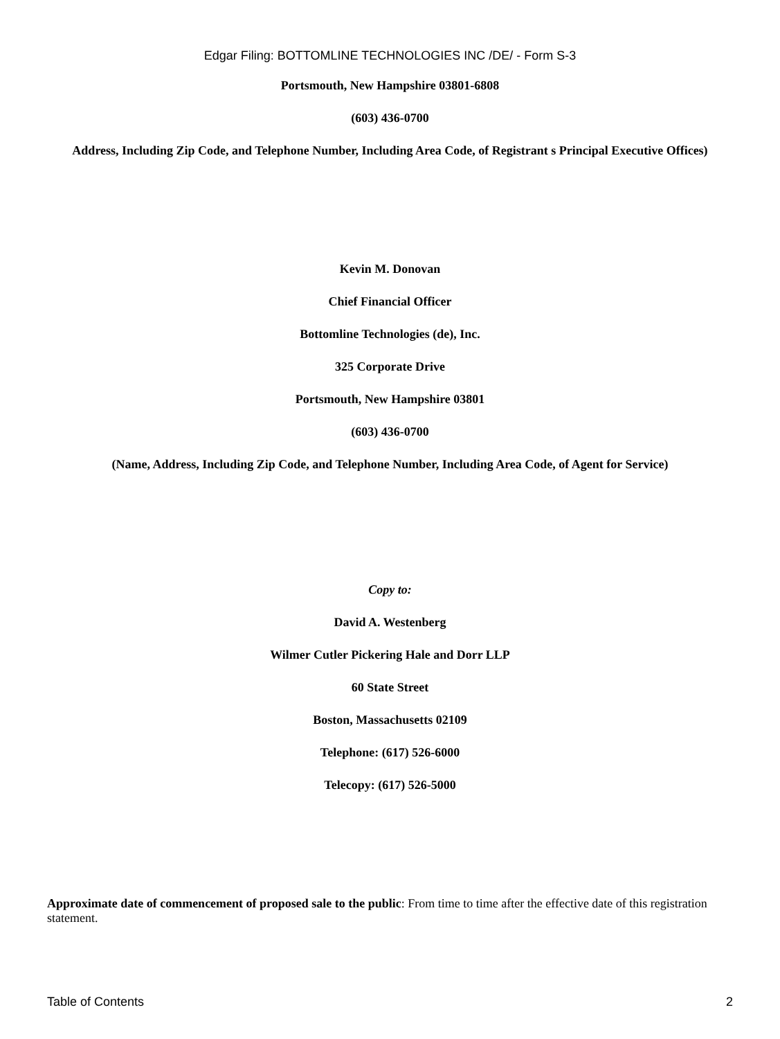Edgar Filing: BOTTOMLINE TECHNOLOGIES INC /DE/ - Form S-3
Portsmouth, New Hampshire 03801-6808
(603) 436-0700
Address, Including Zip Code, and Telephone Number, Including Area Code, of Registrant s Principal Executive Offices)
Kevin M. Donovan
Chief Financial Officer
Bottomline Technologies (de), Inc.
325 Corporate Drive
Portsmouth, New Hampshire 03801
(603) 436-0700
(Name, Address, Including Zip Code, and Telephone Number, Including Area Code, of Agent for Service)
Copy to:
David A. Westenberg
Wilmer Cutler Pickering Hale and Dorr LLP
60 State Street
Boston, Massachusetts 02109
Telephone: (617) 526-6000
Telecopy: (617) 526-5000
Approximate date of commencement of proposed sale to the public: From time to time after the effective date of this registration statement.
Table of Contents 2